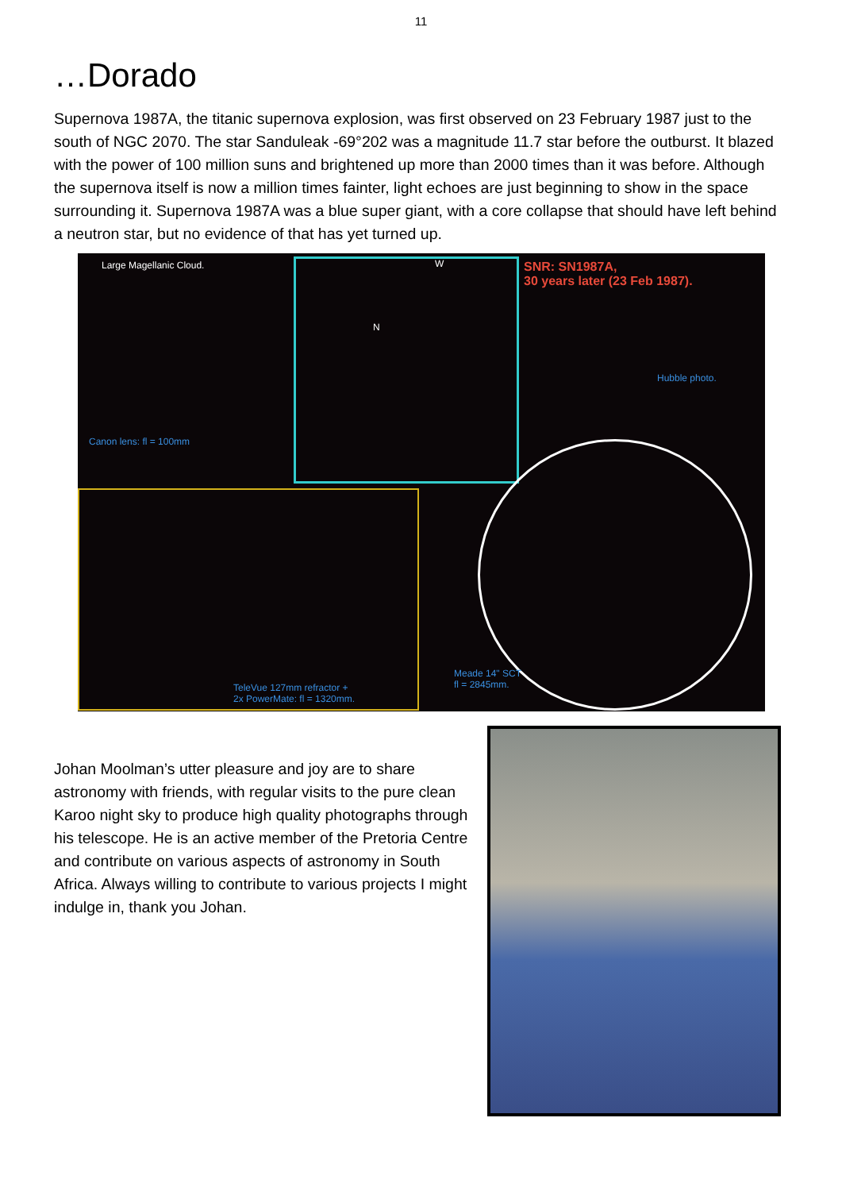11
…Dorado
Supernova 1987A, the titanic supernova explosion, was first observed on 23 February 1987 just to the south of NGC 2070. The star Sanduleak -69°202 was a magnitude 11.7 star before the outburst. It blazed with the power of 100 million suns and brightened up more than 2000 times than it was before. Although the supernova itself is now a million times fainter, light echoes are just beginning to show in the space surrounding it. Supernova 1987A was a blue super giant, with a core collapse that should have left behind a neutron star, but no evidence of that has yet turned up.
Large Magellanic Cloud.
Canon lens: fl = 100mm
W
N
SNR: SN1987A,
30 years later (23 Feb 1987).
Hubble photo.
TeleVue 127mm refractor +
2x PowerMate: fl = 1320mm.
Meade 14" SCT
fl = 2845mm.
Johan Moolman’s utter pleasure and joy are to share astronomy with friends, with regular visits to the pure clean Karoo night sky to produce high quality photographs through his telescope. He is an active member of the Pretoria Centre and contribute on various aspects of astronomy in South Africa. Always willing to contribute to various projects I might indulge in, thank you Johan.